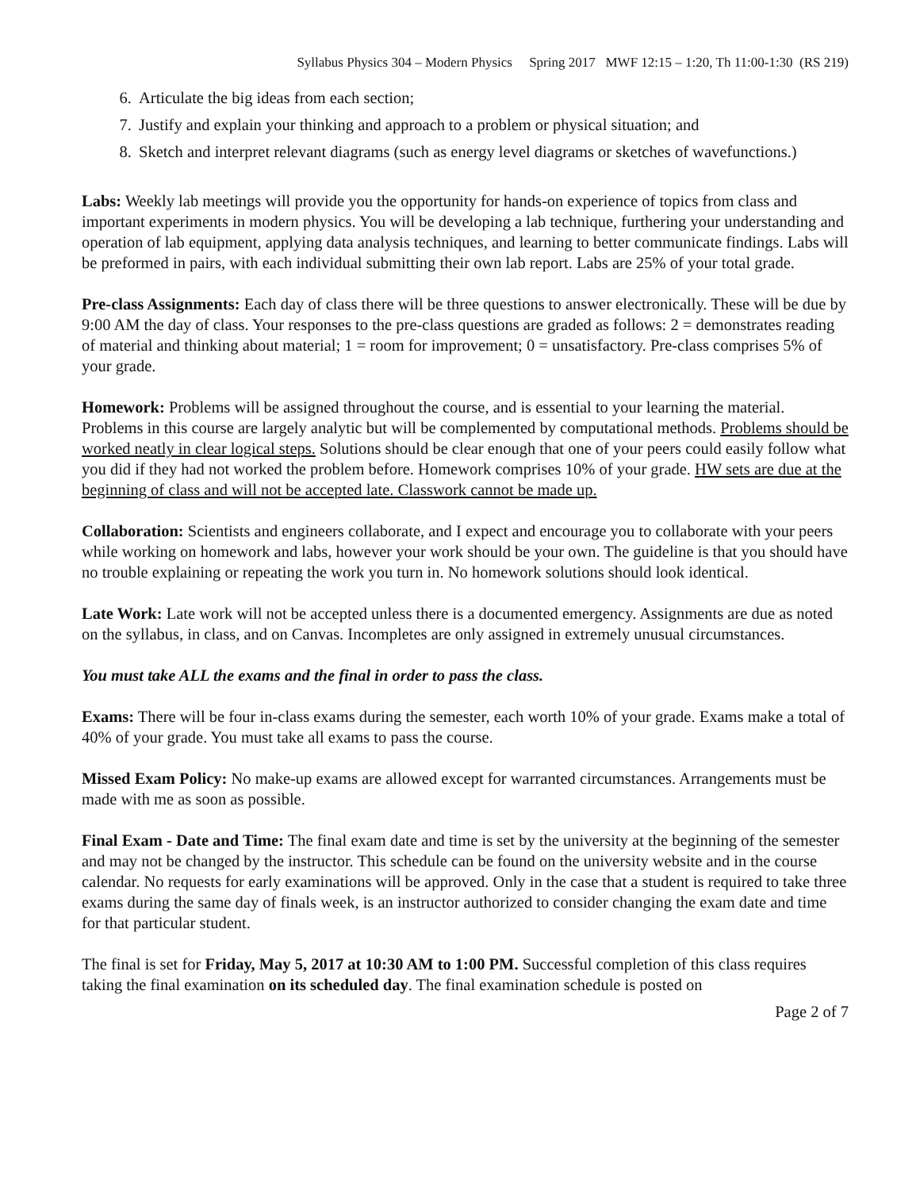Syllabus Physics 304 – Modern Physics Spring 2017 MWF 12:15 – 1:20, Th 11:00-1:30 (RS 219)
6. Articulate the big ideas from each section;
7. Justify and explain your thinking and approach to a problem or physical situation; and
8. Sketch and interpret relevant diagrams (such as energy level diagrams or sketches of wavefunctions.)
Labs: Weekly lab meetings will provide you the opportunity for hands-on experience of topics from class and important experiments in modern physics. You will be developing a lab technique, furthering your understanding and operation of lab equipment, applying data analysis techniques, and learning to better communicate findings. Labs will be preformed in pairs, with each individual submitting their own lab report. Labs are 25% of your total grade.
Pre-class Assignments: Each day of class there will be three questions to answer electronically. These will be due by 9:00 AM the day of class. Your responses to the pre-class questions are graded as follows: 2 = demonstrates reading of material and thinking about material; 1 = room for improvement; 0 = unsatisfactory. Pre-class comprises 5% of your grade.
Homework: Problems will be assigned throughout the course, and is essential to your learning the material. Problems in this course are largely analytic but will be complemented by computational methods. Problems should be worked neatly in clear logical steps. Solutions should be clear enough that one of your peers could easily follow what you did if they had not worked the problem before. Homework comprises 10% of your grade. HW sets are due at the beginning of class and will not be accepted late. Classwork cannot be made up.
Collaboration: Scientists and engineers collaborate, and I expect and encourage you to collaborate with your peers while working on homework and labs, however your work should be your own. The guideline is that you should have no trouble explaining or repeating the work you turn in. No homework solutions should look identical.
Late Work: Late work will not be accepted unless there is a documented emergency. Assignments are due as noted on the syllabus, in class, and on Canvas. Incompletes are only assigned in extremely unusual circumstances.
You must take ALL the exams and the final in order to pass the class.
Exams: There will be four in-class exams during the semester, each worth 10% of your grade. Exams make a total of 40% of your grade. You must take all exams to pass the course.
Missed Exam Policy: No make-up exams are allowed except for warranted circumstances. Arrangements must be made with me as soon as possible.
Final Exam - Date and Time: The final exam date and time is set by the university at the beginning of the semester and may not be changed by the instructor. This schedule can be found on the university website and in the course calendar. No requests for early examinations will be approved. Only in the case that a student is required to take three exams during the same day of finals week, is an instructor authorized to consider changing the exam date and time for that particular student.
The final is set for Friday, May 5, 2017 at 10:30 AM to 1:00 PM. Successful completion of this class requires taking the final examination on its scheduled day. The final examination schedule is posted on
Page 2 of 7